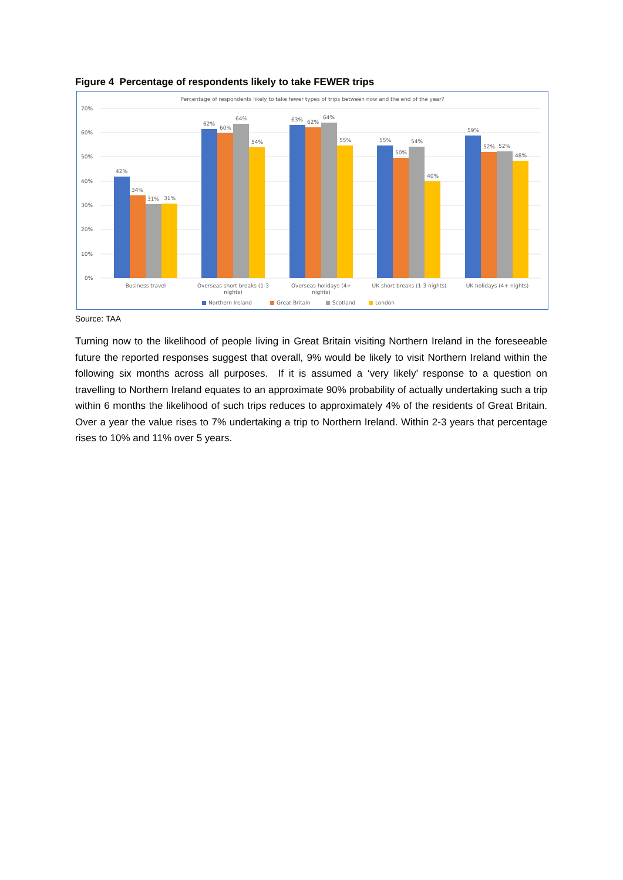Figure 4 Percentage of respondents likely to take FEWER trips
Percentage of respondents likely to take fewer types of trips between now and the end of the year?
70%
60%
50%
40%
30%
20%
10%
0%
42%
34%
31%
31%
62%
60%
64%
54%
63%
62%
64%
55%
55%
50%
54%
40%
59%
52%
52%
48%
Business travel
Overseas short breaks (1-3
nights)
Overseas holidays (4+
nights)
UK short breaks (1-3 nights)
UK holidays (4+ nights)
Northern Ireland
Great Britain
Scotland
London
Source: TAA
Turning now to the likelihood of people living in Great Britain visiting Northern Ireland in the foreseeable future the reported responses suggest that overall, 9% would be likely to visit Northern Ireland within the following six months across all purposes. If it is assumed a ‘very likely’ response to a question on travelling to Northern Ireland equates to an approximate 90% probability of actually undertaking such a trip within 6 months the likelihood of such trips reduces to approximately 4% of the residents of Great Britain. Over a year the value rises to 7% undertaking a trip to Northern Ireland. Within 2-3 years that percentage rises to 10% and 11% over 5 years.